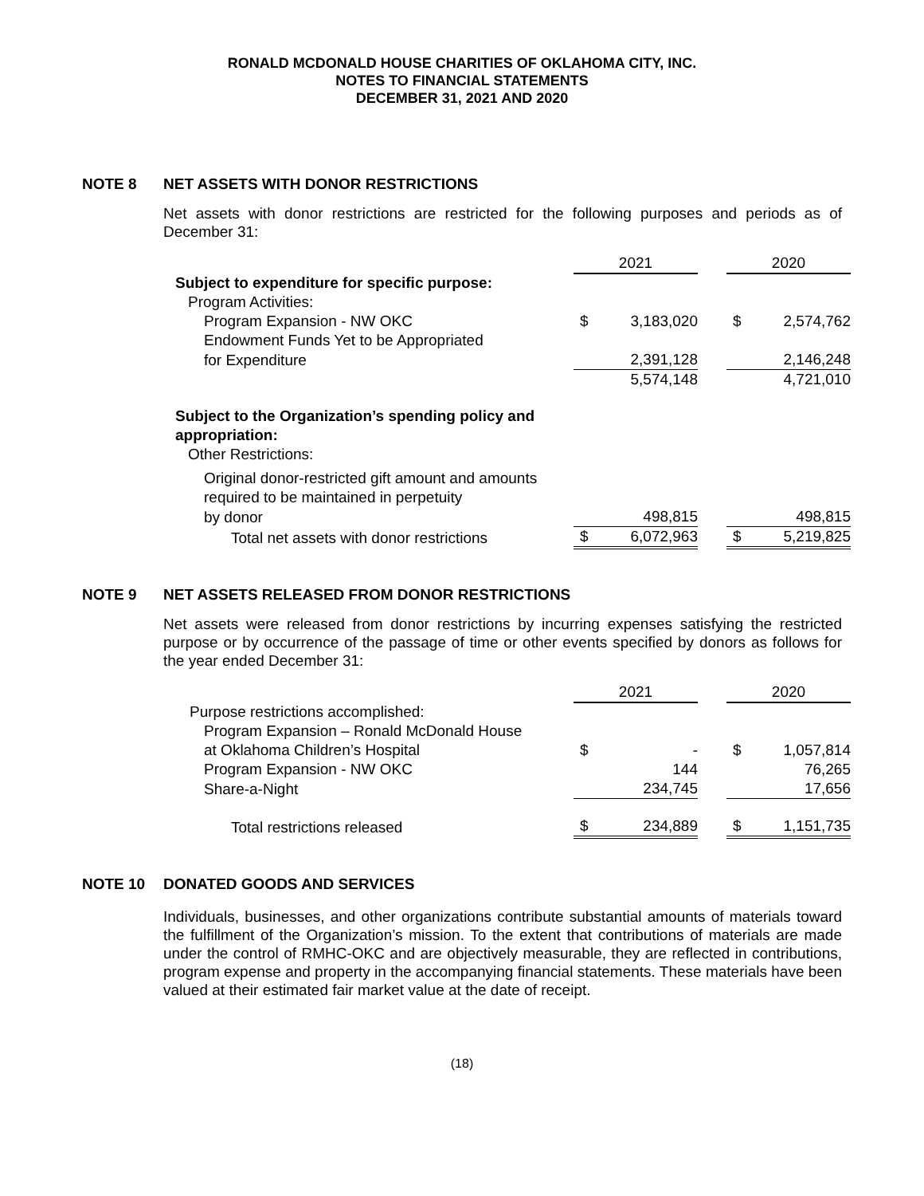RONALD MCDONALD HOUSE CHARITIES OF OKLAHOMA CITY, INC.
NOTES TO FINANCIAL STATEMENTS
DECEMBER 31, 2021 AND 2020
NOTE 8 NET ASSETS WITH DONOR RESTRICTIONS
Net assets with donor restrictions are restricted for the following purposes and periods as of December 31:
| | 2021 | | | 2020 | |
| Subject to expenditure for specific purpose: | | | | | |
| Program Activities: | | | | | |
| Program Expansion - NW OKC | $ | 3,183,020 | | $ | 2,574,762 |
| Endowment Funds Yet to be Appropriated | | | | | |
| for Expenditure | | 2,391,128 | | | 2,146,248 |
| | | 5,574,148 | | | 4,721,010 |
| Subject to the Organization’s spending policy and appropriation: | | | | | |
| Other Restrictions: | | | | | |
| Original donor-restricted gift amount and amounts required to be maintained in perpetuity | | | | | |
| by donor | | 498,815 | | | 498,815 |
| Total net assets with donor restrictions | $ | 6,072,963 | | $ | 5,219,825 |
NOTE 9 NET ASSETS RELEASED FROM DONOR RESTRICTIONS
Net assets were released from donor restrictions by incurring expenses satisfying the restricted purpose or by occurrence of the passage of time or other events specified by donors as follows for the year ended December 31:
| | 2021 | | | 2020 | |
| Purpose restrictions accomplished: | | | | | |
| Program Expansion – Ronald McDonald House | | | | | |
| at Oklahoma Children’s Hospital | $ | - | | $ | 1,057,814 |
| Program Expansion - NW OKC | | 144 | | | 76,265 |
| Share-a-Night | | 234,745 | | | 17,656 |
| Total restrictions released | $ | 234,889 | | $ | 1,151,735 |
NOTE 10 DONATED GOODS AND SERVICES
Individuals, businesses, and other organizations contribute substantial amounts of materials toward the fulfillment of the Organization’s mission. To the extent that contributions of materials are made under the control of RMHC-OKC and are objectively measurable, they are reflected in contributions, program expense and property in the accompanying financial statements. These materials have been valued at their estimated fair market value at the date of receipt.
(18)